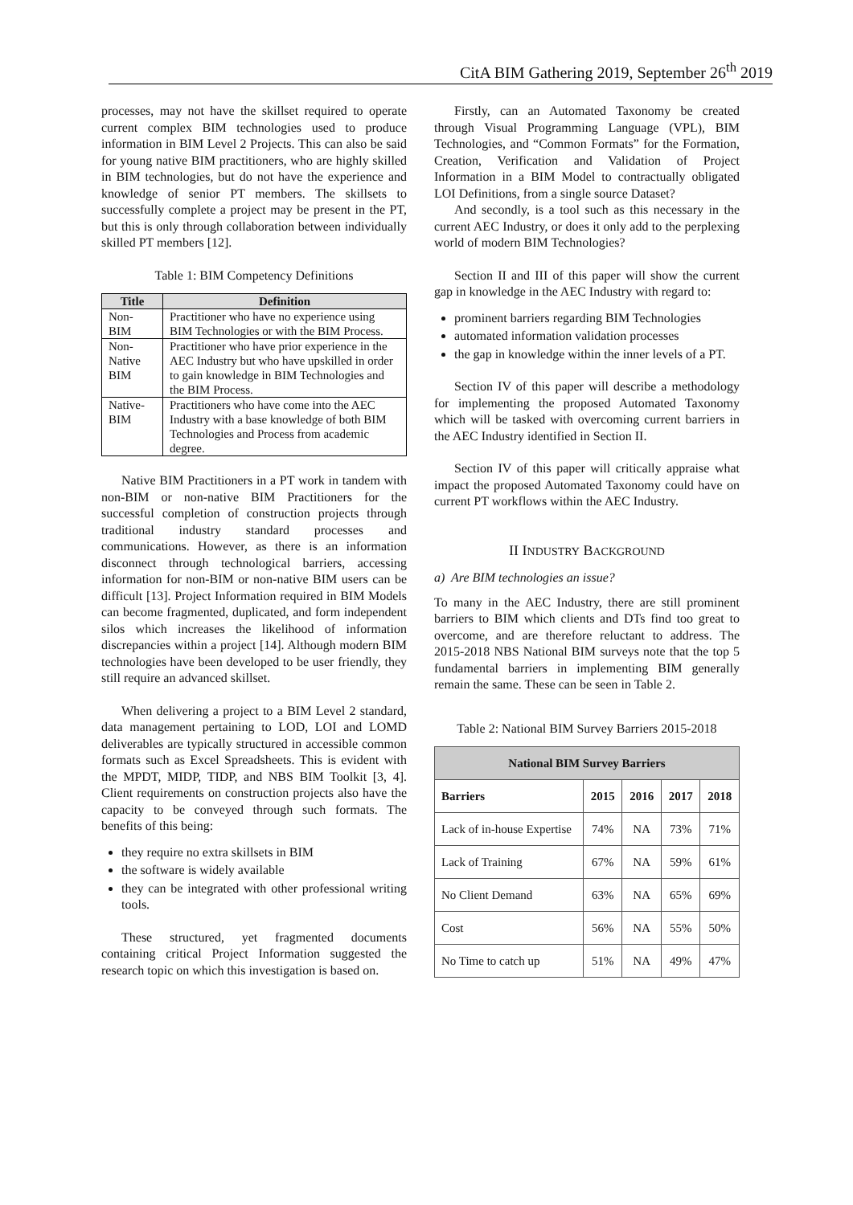CitA BIM Gathering 2019, September 26<sup>th</sup> 2019
processes, may not have the skillset required to operate current complex BIM technologies used to produce information in BIM Level 2 Projects. This can also be said for young native BIM practitioners, who are highly skilled in BIM technologies, but do not have the experience and knowledge of senior PT members. The skillsets to successfully complete a project may be present in the PT, but this is only through collaboration between individually skilled PT members [12].
Table 1: BIM Competency Definitions
| Title | Definition |
| --- | --- |
| Non-BIM | Practitioner who have no experience using BIM Technologies or with the BIM Process. |
| Non-Native BIM | Practitioner who have prior experience in the AEC Industry but who have upskilled in order to gain knowledge in BIM Technologies and the BIM Process. |
| Native-BIM | Practitioners who have come into the AEC Industry with a base knowledge of both BIM Technologies and Process from academic degree. |
Native BIM Practitioners in a PT work in tandem with non-BIM or non-native BIM Practitioners for the successful completion of construction projects through traditional industry standard processes and communications. However, as there is an information disconnect through technological barriers, accessing information for non-BIM or non-native BIM users can be difficult [13]. Project Information required in BIM Models can become fragmented, duplicated, and form independent silos which increases the likelihood of information discrepancies within a project [14]. Although modern BIM technologies have been developed to be user friendly, they still require an advanced skillset.
When delivering a project to a BIM Level 2 standard, data management pertaining to LOD, LOI and LOMD deliverables are typically structured in accessible common formats such as Excel Spreadsheets. This is evident with the MPDT, MIDP, TIDP, and NBS BIM Toolkit [3, 4]. Client requirements on construction projects also have the capacity to be conveyed through such formats. The benefits of this being:
they require no extra skillsets in BIM
the software is widely available
they can be integrated with other professional writing tools.
These structured, yet fragmented documents containing critical Project Information suggested the research topic on which this investigation is based on.
Firstly, can an Automated Taxonomy be created through Visual Programming Language (VPL), BIM Technologies, and “Common Formats” for the Formation, Creation, Verification and Validation of Project Information in a BIM Model to contractually obligated LOI Definitions, from a single source Dataset?
And secondly, is a tool such as this necessary in the current AEC Industry, or does it only add to the perplexing world of modern BIM Technologies?
Section II and III of this paper will show the current gap in knowledge in the AEC Industry with regard to:
prominent barriers regarding BIM Technologies
automated information validation processes
the gap in knowledge within the inner levels of a PT.
Section IV of this paper will describe a methodology for implementing the proposed Automated Taxonomy which will be tasked with overcoming current barriers in the AEC Industry identified in Section II.
Section IV of this paper will critically appraise what impact the proposed Automated Taxonomy could have on current PT workflows within the AEC Industry.
II INDUSTRY BACKGROUND
a) Are BIM technologies an issue?
To many in the AEC Industry, there are still prominent barriers to BIM which clients and DTs find too great to overcome, and are therefore reluctant to address. The 2015-2018 NBS National BIM surveys note that the top 5 fundamental barriers in implementing BIM generally remain the same. These can be seen in Table 2.
Table 2: National BIM Survey Barriers 2015-2018
| National BIM Survey Barriers | | | | |
| --- | --- | --- | --- | --- |
| Barriers | 2015 | 2016 | 2017 | 2018 |
| Lack of in-house Expertise | 74% | NA | 73% | 71% |
| Lack of Training | 67% | NA | 59% | 61% |
| No Client Demand | 63% | NA | 65% | 69% |
| Cost | 56% | NA | 55% | 50% |
| No Time to catch up | 51% | NA | 49% | 47% |